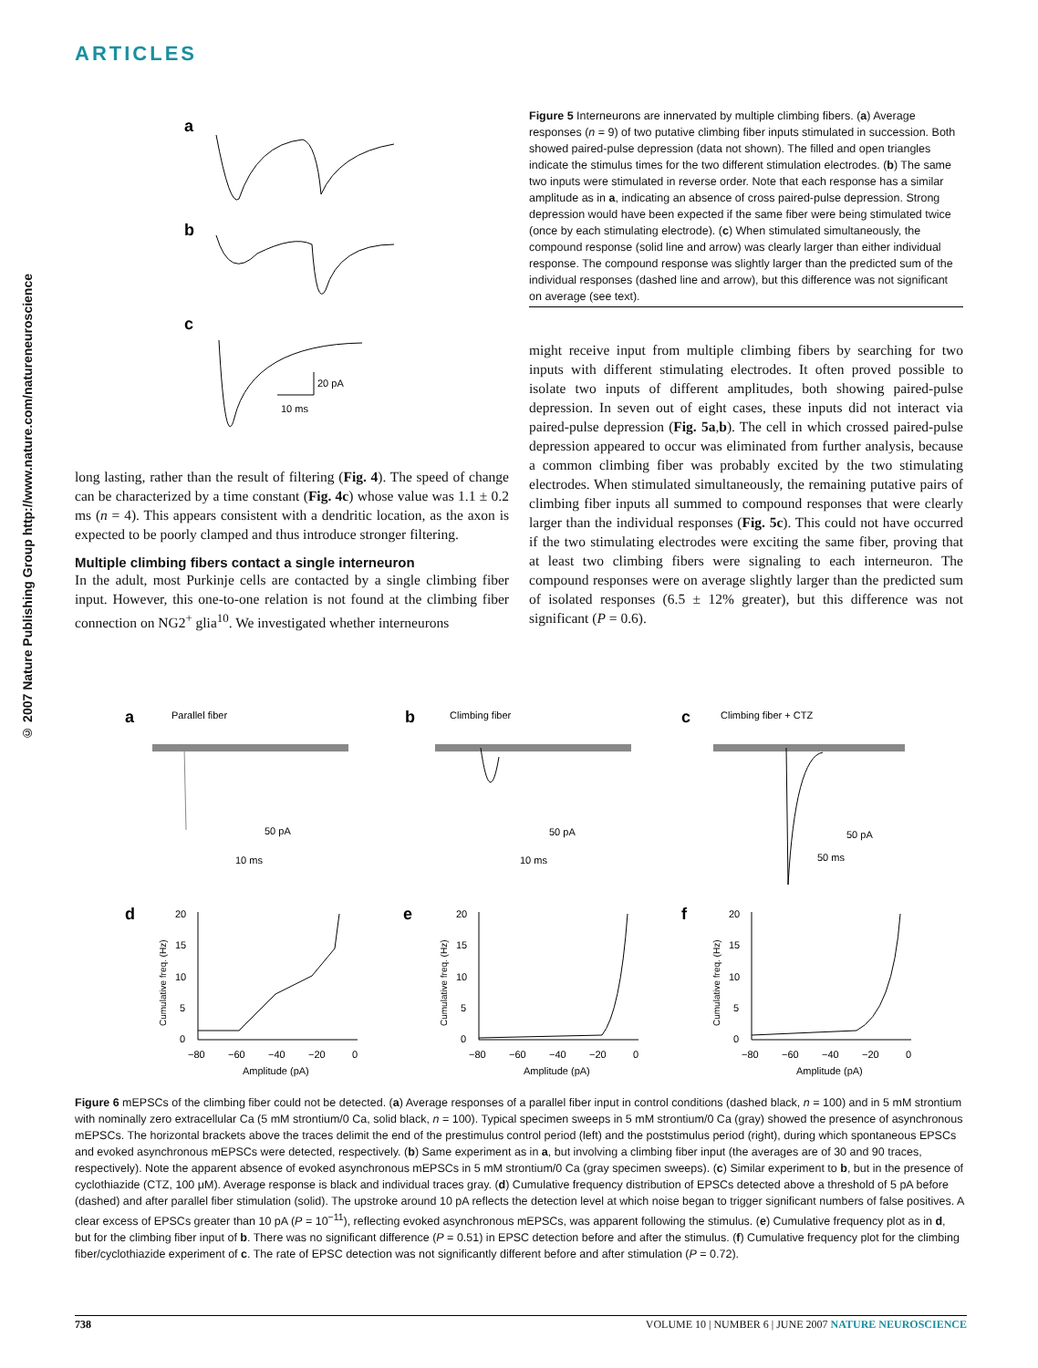ARTICLES
© 2007 Nature Publishing Group http://www.nature.com/natureneuroscience
a
b
c
20 pA
10 ms
long lasting, rather than the result of filtering (Fig. 4). The speed of change can be characterized by a time constant (Fig. 4c) whose value was 1.1 ± 0.2 ms (n = 4). This appears consistent with a dendritic location, as the axon is expected to be poorly clamped and thus introduce stronger filtering.
Multiple climbing fibers contact a single interneuron
In the adult, most Purkinje cells are contacted by a single climbing fiber input. However, this one-to-one relation is not found at the climbing fiber connection on NG2<sup>+</sup> glia<sup>10</sup>. We investigated whether interneurons
Figure 5 Interneurons are innervated by multiple climbing fibers. (a) Average responses (n = 9) of two putative climbing fiber inputs stimulated in succession. Both showed paired-pulse depression (data not shown). The filled and open triangles indicate the stimulus times for the two different stimulation electrodes. (b) The same two inputs were stimulated in reverse order. Note that each response has a similar amplitude as in a, indicating an absence of cross paired-pulse depression. Strong depression would have been expected if the same fiber were being stimulated twice (once by each stimulating electrode). (c) When stimulated simultaneously, the compound response (solid line and arrow) was clearly larger than either individual response. The compound response was slightly larger than the predicted sum of the individual responses (dashed line and arrow), but this difference was not significant on average (see text).
might receive input from multiple climbing fibers by searching for two inputs with different stimulating electrodes. It often proved possible to isolate two inputs of different amplitudes, both showing paired-pulse depression. In seven out of eight cases, these inputs did not interact via paired-pulse depression (Fig. 5a,b). The cell in which crossed paired-pulse depression appeared to occur was eliminated from further analysis, because a common climbing fiber was probably excited by the two stimulating electrodes. When stimulated simultaneously, the remaining putative pairs of climbing fiber inputs all summed to compound responses that were clearly larger than the individual responses (Fig. 5c). This could not have occurred if the two stimulating electrodes were exciting the same fiber, proving that at least two climbing fibers were signaling to each interneuron. The compound responses were on average slightly larger than the predicted sum of isolated responses (6.5 ± 12% greater), but this difference was not significant (P = 0.6).
a
Parallel fiber
50 pA
10 ms
b
Climbing fiber
50 pA
10 ms
c
Climbing fiber + CTZ
50 pA
50 ms
d
e
f
20
15
10
5
0
−80
−60
−40
−20
0
Amplitude (pA)
Cumulative freq. (Hz)
20
15
10
5
0
−80
−60
−40
−20
0
Amplitude (pA)
Cumulative freq. (Hz)
20
15
10
5
0
−80
−60
−40
−20
0
Amplitude (pA)
Cumulative freq. (Hz)
Figure 6 mEPSCs of the climbing fiber could not be detected. (a) Average responses of a parallel fiber input in control conditions (dashed black, n = 100) and in 5 mM strontium with nominally zero extracellular Ca (5 mM strontium/0 Ca, solid black, n = 100). Typical specimen sweeps in 5 mM strontium/0 Ca (gray) showed the presence of asynchronous mEPSCs. The horizontal brackets above the traces delimit the end of the prestimulus control period (left) and the poststimulus period (right), during which spontaneous EPSCs and evoked asynchronous mEPSCs were detected, respectively. (b) Same experiment as in a, but involving a climbing fiber input (the averages are of 30 and 90 traces, respectively). Note the apparent absence of evoked asynchronous mEPSCs in 5 mM strontium/0 Ca (gray specimen sweeps). (c) Similar experiment to b, but in the presence of cyclothiazide (CTZ, 100 μM). Average response is black and individual traces gray. (d) Cumulative frequency distribution of EPSCs detected above a threshold of 5 pA before (dashed) and after parallel fiber stimulation (solid). The upstroke around 10 pA reflects the detection level at which noise began to trigger significant numbers of false positives. A clear excess of EPSCs greater than 10 pA (P = 10<sup>−11</sup>), reflecting evoked asynchronous mEPSCs, was apparent following the stimulus. (e) Cumulative frequency plot as in d, but for the climbing fiber input of b. There was no significant difference (P = 0.51) in EPSC detection before and after the stimulus. (f) Cumulative frequency plot for the climbing fiber/cyclothiazide experiment of c. The rate of EPSC detection was not significantly different before and after stimulation (P = 0.72).
738 VOLUME 10 | NUMBER 6 | JUNE 2007 NATURE NEUROSCIENCE